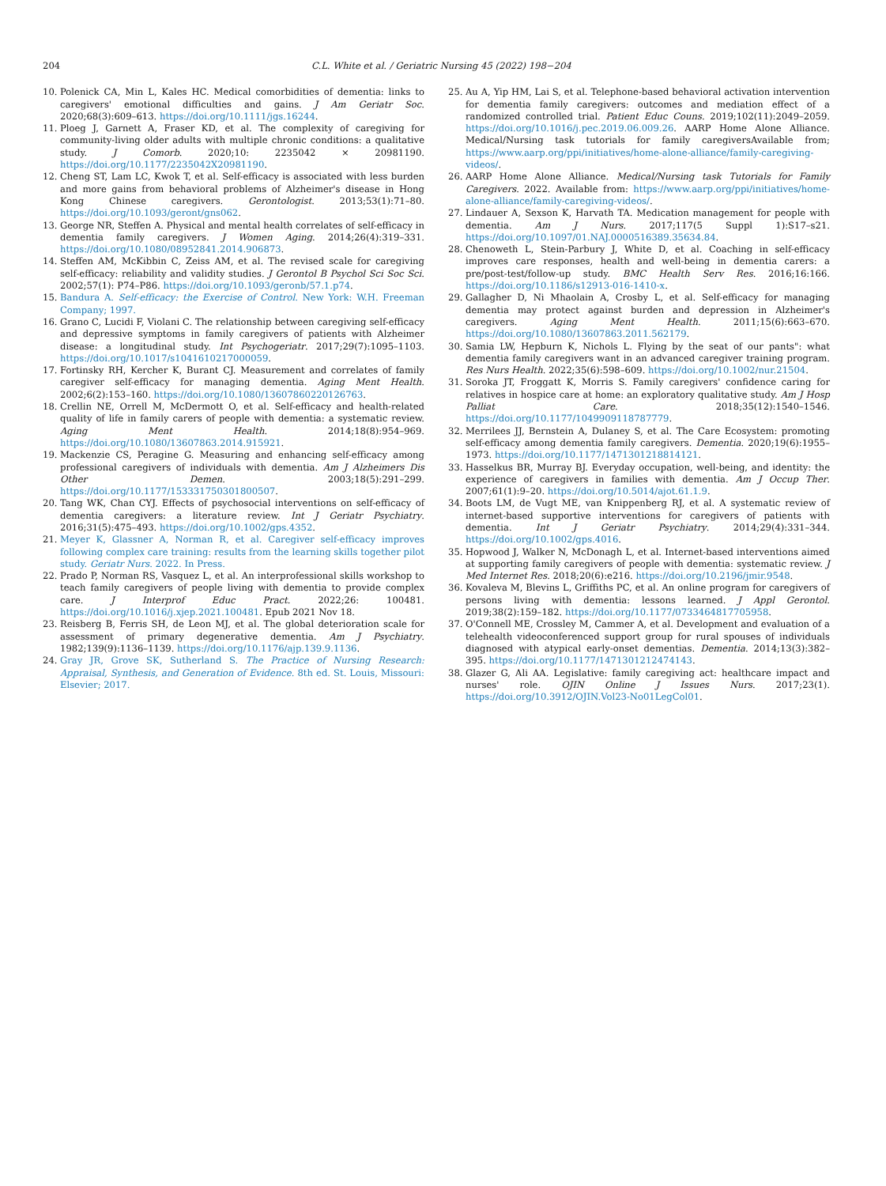204 C.L. White et al. / Geriatric Nursing 45 (2022) 198−204
10. Polenick CA, Min L, Kales HC. Medical comorbidities of dementia: links to caregivers' emotional difficulties and gains. J Am Geriatr Soc. 2020;68(3):609–613. https://doi.org/10.1111/jgs.16244.
11. Ploeg J, Garnett A, Fraser KD, et al. The complexity of caregiving for community-living older adults with multiple chronic conditions: a qualitative study. J Comorb. 2020;10: 2235042 × 20981190. https://doi.org/10.1177/2235042X20981190.
12. Cheng ST, Lam LC, Kwok T, et al. Self-efficacy is associated with less burden and more gains from behavioral problems of Alzheimer's disease in Hong Kong Chinese caregivers. Gerontologist. 2013;53(1):71–80. https://doi.org/10.1093/geront/gns062.
13. George NR, Steffen A. Physical and mental health correlates of self-efficacy in dementia family caregivers. J Women Aging. 2014;26(4):319–331. https://doi.org/10.1080/08952841.2014.906873.
14. Steffen AM, McKibbin C, Zeiss AM, et al. The revised scale for caregiving self-efficacy: reliability and validity studies. J Gerontol B Psychol Sci Soc Sci. 2002;57(1): P74–P86. https://doi.org/10.1093/geronb/57.1.p74.
15. Bandura A. Self-efficacy: the Exercise of Control. New York: W.H. Freeman Company; 1997.
16. Grano C, Lucidi F, Violani C. The relationship between caregiving self-efficacy and depressive symptoms in family caregivers of patients with Alzheimer disease: a longitudinal study. Int Psychogeriatr. 2017;29(7):1095–1103. https://doi.org/10.1017/s1041610217000059.
17. Fortinsky RH, Kercher K, Burant CJ. Measurement and correlates of family caregiver self-efficacy for managing dementia. Aging Ment Health. 2002;6(2):153–160. https://doi.org/10.1080/13607860220126763.
18. Crellin NE, Orrell M, McDermott O, et al. Self-efficacy and health-related quality of life in family carers of people with dementia: a systematic review. Aging Ment Health. 2014;18(8):954–969. https://doi.org/10.1080/13607863.2014.915921.
19. Mackenzie CS, Peragine G. Measuring and enhancing self-efficacy among professional caregivers of individuals with dementia. Am J Alzheimers Dis Other Demen. 2003;18(5):291–299. https://doi.org/10.1177/153331750301800507.
20. Tang WK, Chan CYJ. Effects of psychosocial interventions on self-efficacy of dementia caregivers: a literature review. Int J Geriatr Psychiatry. 2016;31(5):475–493. https://doi.org/10.1002/gps.4352.
21. Meyer K, Glassner A, Norman R, et al. Caregiver self-efficacy improves following complex care training: results from the learning skills together pilot study. Geriatr Nurs. 2022. In Press.
22. Prado P, Norman RS, Vasquez L, et al. An interprofessional skills workshop to teach family caregivers of people living with dementia to provide complex care. J Interprof Educ Pract. 2022;26: 100481. https://doi.org/10.1016/j.xjep.2021.100481. Epub 2021 Nov 18.
23. Reisberg B, Ferris SH, de Leon MJ, et al. The global deterioration scale for assessment of primary degenerative dementia. Am J Psychiatry. 1982;139(9):1136–1139. https://doi.org/10.1176/ajp.139.9.1136.
24. Gray JR, Grove SK, Sutherland S. The Practice of Nursing Research: Appraisal, Synthesis, and Generation of Evidence. 8th ed. St. Louis, Missouri: Elsevier; 2017.
25. Au A, Yip HM, Lai S, et al. Telephone-based behavioral activation intervention for dementia family caregivers: outcomes and mediation effect of a randomized controlled trial. Patient Educ Couns. 2019;102(11):2049–2059. https://doi.org/10.1016/j.pec.2019.06.009.26. AARP Home Alone Alliance. Medical/Nursing task tutorials for family caregiversAvailable from; https://www.aarp.org/ppi/initiatives/home-alone-alliance/family-caregiving-videos/.
26. AARP Home Alone Alliance. Medical/Nursing task Tutorials for Family Caregivers. 2022. Available from: https://www.aarp.org/ppi/initiatives/home-alone-alliance/family-caregiving-videos/.
27. Lindauer A, Sexson K, Harvath TA. Medication management for people with dementia. Am J Nurs. 2017;117(5 Suppl 1):S17–s21. https://doi.org/10.1097/01.NAJ.0000516389.35634.84.
28. Chenoweth L, Stein-Parbury J, White D, et al. Coaching in self-efficacy improves care responses, health and well-being in dementia carers: a pre/post-test/follow-up study. BMC Health Serv Res. 2016;16:166. https://doi.org/10.1186/s12913-016-1410-x.
29. Gallagher D, Ni Mhaolain A, Crosby L, et al. Self-efficacy for managing dementia may protect against burden and depression in Alzheimer's caregivers. Aging Ment Health. 2011;15(6):663–670. https://doi.org/10.1080/13607863.2011.562179.
30. Samia LW, Hepburn K, Nichols L. Flying by the seat of our pants": what dementia family caregivers want in an advanced caregiver training program. Res Nurs Health. 2022;35(6):598–609. https://doi.org/10.1002/nur.21504.
31. Soroka JT, Froggatt K, Morris S. Family caregivers' confidence caring for relatives in hospice care at home: an exploratory qualitative study. Am J Hosp Palliat Care. 2018;35(12):1540–1546. https://doi.org/10.1177/1049909118787779.
32. Merrilees JJ, Bernstein A, Dulaney S, et al. The Care Ecosystem: promoting self-efficacy among dementia family caregivers. Dementia. 2020;19(6):1955–1973. https://doi.org/10.1177/1471301218814121.
33. Hasselkus BR, Murray BJ. Everyday occupation, well-being, and identity: the experience of caregivers in families with dementia. Am J Occup Ther. 2007;61(1):9–20. https://doi.org/10.5014/ajot.61.1.9.
34. Boots LM, de Vugt ME, van Knippenberg RJ, et al. A systematic review of internet-based supportive interventions for caregivers of patients with dementia. Int J Geriatr Psychiatry. 2014;29(4):331–344. https://doi.org/10.1002/gps.4016.
35. Hopwood J, Walker N, McDonagh L, et al. Internet-based interventions aimed at supporting family caregivers of people with dementia: systematic review. J Med Internet Res. 2018;20(6):e216. https://doi.org/10.2196/jmir.9548.
36. Kovaleva M, Blevins L, Griffiths PC, et al. An online program for caregivers of persons living with dementia: lessons learned. J Appl Gerontol. 2019;38(2):159–182. https://doi.org/10.1177/0733464817705958.
37. O'Connell ME, Crossley M, Cammer A, et al. Development and evaluation of a telehealth videoconferenced support group for rural spouses of individuals diagnosed with atypical early-onset dementias. Dementia. 2014;13(3):382–395. https://doi.org/10.1177/1471301212474143.
38. Glazer G, Ali AA. Legislative: family caregiving act: healthcare impact and nurses' role. OJIN Online J Issues Nurs. 2017;23(1). https://doi.org/10.3912/OJIN.Vol23-No01LegCol01.